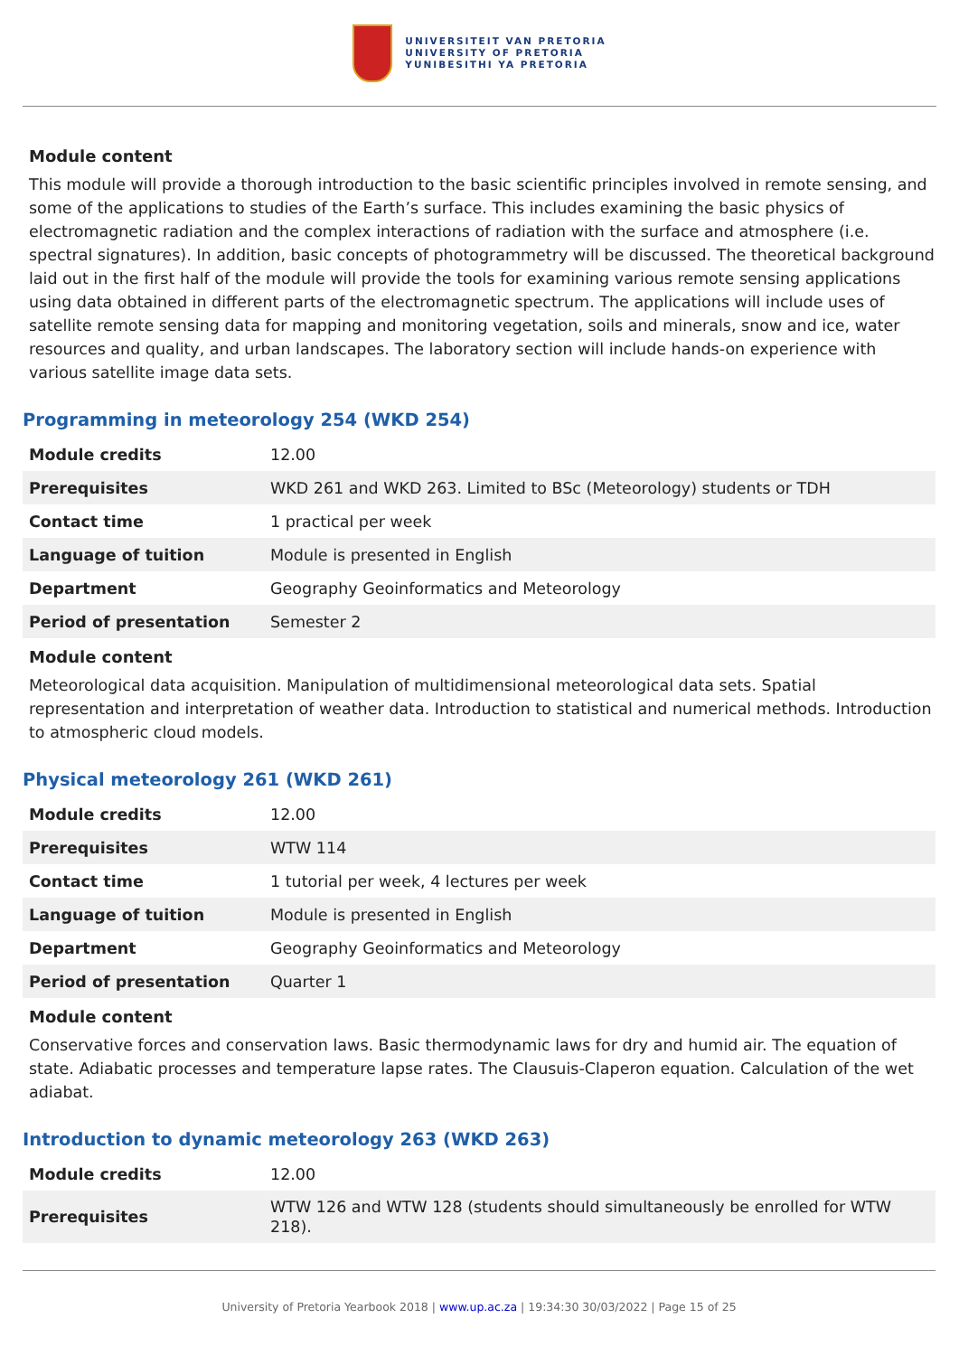UNIVERSITEIT VAN PRETORIA
UNIVERSITY OF PRETORIA
YUNIBESITHI YA PRETORIA
Module content
This module will provide a thorough introduction to the basic scientific principles involved in remote sensing, and some of the applications to studies of the Earth’s surface. This includes examining the basic physics of electromagnetic radiation and the complex interactions of radiation with the surface and atmosphere (i.e. spectral signatures). In addition, basic concepts of photogrammetry will be discussed. The theoretical background laid out in the first half of the module will provide the tools for examining various remote sensing applications using data obtained in different parts of the electromagnetic spectrum. The applications will include uses of satellite remote sensing data for mapping and monitoring vegetation, soils and minerals, snow and ice, water resources and quality, and urban landscapes. The laboratory section will include hands-on experience with various satellite image data sets.
Programming in meteorology 254 (WKD 254)
| Module credits | 12.00 |
| Prerequisites | WKD 261 and WKD 263. Limited to BSc (Meteorology) students or TDH |
| Contact time | 1 practical per week |
| Language of tuition | Module is presented in English |
| Department | Geography Geoinformatics and Meteorology |
| Period of presentation | Semester 2 |
Module content
Meteorological data acquisition. Manipulation of multidimensional meteorological data sets. Spatial representation and interpretation of weather data. Introduction to statistical and numerical methods. Introduction to atmospheric cloud models.
Physical meteorology 261 (WKD 261)
| Module credits | 12.00 |
| Prerequisites | WTW 114 |
| Contact time | 1 tutorial per week, 4 lectures per week |
| Language of tuition | Module is presented in English |
| Department | Geography Geoinformatics and Meteorology |
| Period of presentation | Quarter 1 |
Module content
Conservative forces and conservation laws. Basic thermodynamic laws for dry and humid air. The equation of state. Adiabatic processes and temperature lapse rates. The Clausuis-Claperon equation. Calculation of the wet adiabat.
Introduction to dynamic meteorology 263 (WKD 263)
| Module credits | 12.00 |
| Prerequisites | WTW 126 and WTW 128 (students should simultaneously be enrolled for WTW 218). |
University of Pretoria Yearbook 2018 | www.up.ac.za | 19:34:30 30/03/2022 | Page 15 of 25